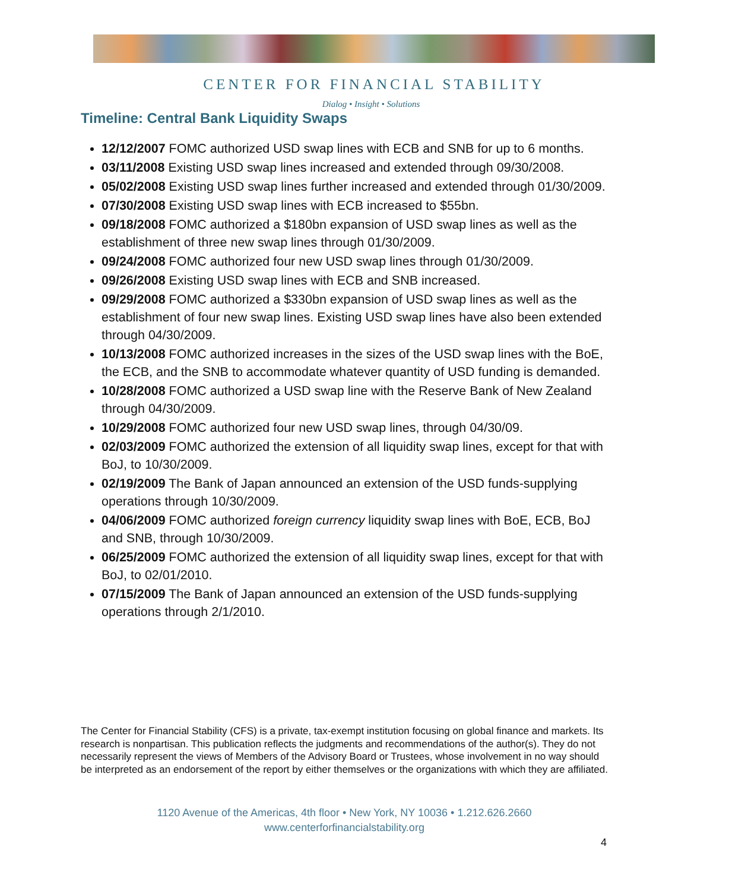CENTER FOR FINANCIAL STABILITY
Dialog • Insight • Solutions
Timeline: Central Bank Liquidity Swaps
12/12/2007 FOMC authorized USD swap lines with ECB and SNB for up to 6 months.
03/11/2008 Existing USD swap lines increased and extended through 09/30/2008.
05/02/2008 Existing USD swap lines further increased and extended through 01/30/2009.
07/30/2008 Existing USD swap lines with ECB increased to $55bn.
09/18/2008 FOMC authorized a $180bn expansion of USD swap lines as well as the establishment of three new swap lines through 01/30/2009.
09/24/2008 FOMC authorized four new USD swap lines through 01/30/2009.
09/26/2008 Existing USD swap lines with ECB and SNB increased.
09/29/2008 FOMC authorized a $330bn expansion of USD swap lines as well as the establishment of four new swap lines. Existing USD swap lines have also been extended through 04/30/2009.
10/13/2008 FOMC authorized increases in the sizes of the USD swap lines with the BoE, the ECB, and the SNB to accommodate whatever quantity of USD funding is demanded.
10/28/2008 FOMC authorized a USD swap line with the Reserve Bank of New Zealand through 04/30/2009.
10/29/2008 FOMC authorized four new USD swap lines, through 04/30/09.
02/03/2009 FOMC authorized the extension of all liquidity swap lines, except for that with BoJ, to 10/30/2009.
02/19/2009 The Bank of Japan announced an extension of the USD funds-supplying operations through 10/30/2009.
04/06/2009 FOMC authorized foreign currency liquidity swap lines with BoE, ECB, BoJ and SNB, through 10/30/2009.
06/25/2009 FOMC authorized the extension of all liquidity swap lines, except for that with BoJ, to 02/01/2010.
07/15/2009 The Bank of Japan announced an extension of the USD funds-supplying operations through 2/1/2010.
The Center for Financial Stability (CFS) is a private, tax-exempt institution focusing on global finance and markets. Its research is nonpartisan. This publication reflects the judgments and recommendations of the author(s). They do not necessarily represent the views of Members of the Advisory Board or Trustees, whose involvement in no way should be interpreted as an endorsement of the report by either themselves or the organizations with which they are affiliated.
1120 Avenue of the Americas, 4th floor • New York, NY 10036 • 1.212.626.2660
www.centerforfinancialstability.org
4